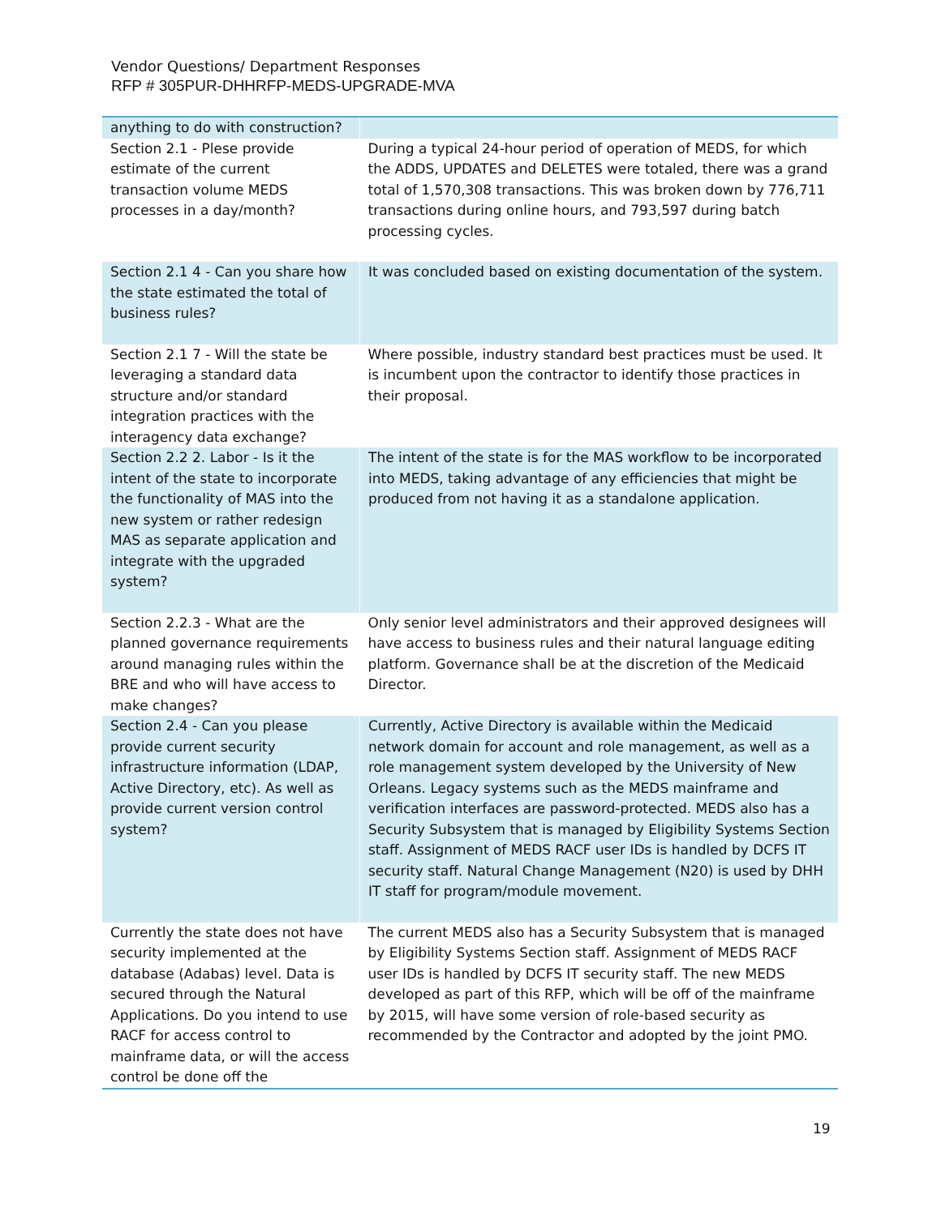Vendor Questions/ Department Responses
RFP # 305PUR-DHHRFP-MEDS-UPGRADE-MVA
| anything to do with construction? | |
| Section 2.1 - Plese provide estimate of the current transaction volume MEDS processes in a day/month? | During a typical 24-hour period of operation of MEDS, for which the ADDS, UPDATES and DELETES were totaled, there was a grand total of 1,570,308 transactions. This was broken down by 776,711 transactions during online hours, and 793,597 during batch processing cycles. |
| Section 2.1 4 - Can you share how the state estimated the total of business rules? | It was concluded based on existing documentation of the system. |
| Section 2.1 7 - Will the state be leveraging a standard data structure and/or standard integration practices with the interagency data exchange? | Where possible, industry standard best practices must be used. It is incumbent upon the contractor to identify those practices in their proposal. |
| Section 2.2 2. Labor - Is it the intent of the state to incorporate the functionality of MAS into the new system or rather redesign MAS as separate application and integrate with the upgraded system? | The intent of the state is for the MAS workflow to be incorporated into MEDS, taking advantage of any efficiencies that might be produced from not having it as a standalone application. |
| Section 2.2.3 - What are the planned governance requirements around managing rules within the BRE and who will have access to make changes? | Only senior level administrators and their approved designees will have access to business rules and their natural language editing platform. Governance shall be at the discretion of the Medicaid Director. |
| Section 2.4 - Can you please provide current security infrastructure information (LDAP, Active Directory, etc). As well as provide current version control system? | Currently, Active Directory is available within the Medicaid network domain for account and role management, as well as a role management system developed by the University of New Orleans. Legacy systems such as the MEDS mainframe and verification interfaces are password-protected. MEDS also has a Security Subsystem that is managed by Eligibility Systems Section staff. Assignment of MEDS RACF user IDs is handled by DCFS IT security staff. Natural Change Management (N20) is used by DHH IT staff for program/module movement. |
| Currently the state does not have security implemented at the database (Adabas) level. Data is secured through the Natural Applications. Do you intend to use RACF for access control to mainframe data, or will the access control be done off the | The current MEDS also has a Security Subsystem that is managed by Eligibility Systems Section staff. Assignment of MEDS RACF user IDs is handled by DCFS IT security staff. The new MEDS developed as part of this RFP, which will be off of the mainframe by 2015, will have some version of role-based security as recommended by the Contractor and adopted by the joint PMO. |
19